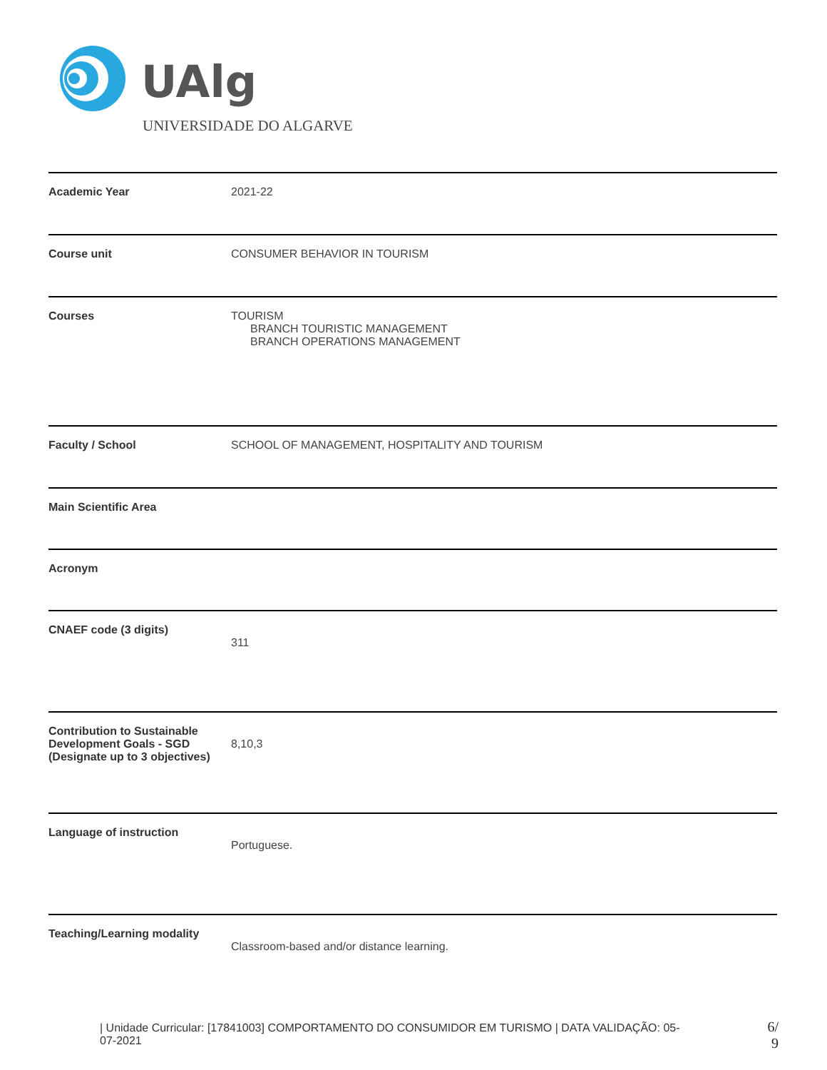UAlg
UNIVERSIDADE DO ALGARVE
| Academic Year | 2021-22 |
| Course unit | CONSUMER BEHAVIOR IN TOURISM |
| Courses | TOURISM BRANCH TOURISTIC MANAGEMENT BRANCH OPERATIONS MANAGEMENT |
| Faculty / School | SCHOOL OF MANAGEMENT, HOSPITALITY AND TOURISM |
| Main Scientific Area | |
| Acronym | |
| CNAEF code (3 digits) | 311 |
| Contribution to Sustainable Development Goals - SGD (Designate up to 3 objectives) | 8,10,3 |
| Language of instruction | Portuguese. |
| Teaching/Learning modality | Classroom-based and/or distance learning. |
| Unidade Curricular: [17841003] COMPORTAMENTO DO CONSUMIDOR EM TURISMO | DATA VALIDAÇÃO: 05-07-2021
6/
9